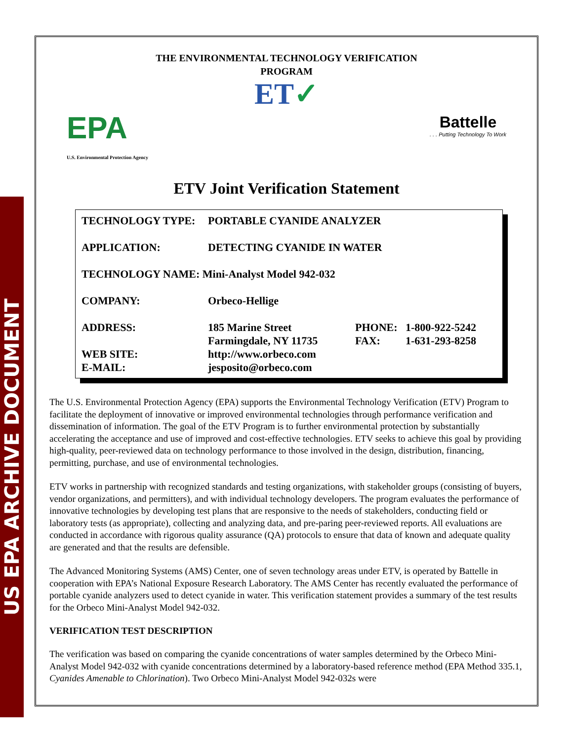US EPA ARCHIVE DOCUMENT
THE ENVIRONMENTAL TECHNOLOGY VERIFICATION
PROGRAM
ET✓
EPA
U.S. Environmental Protection Agency
Battelle. . . Putting Technology To Work
ETV Joint Verification Statement
| TECHNOLOGY TYPE: | PORTABLE CYANIDE ANALYZER | | |
| APPLICATION: | DETECTING CYANIDE IN WATER | | |
| TECHNOLOGY NAME: Mini-Analyst Model 942-032 | | | |
| COMPANY: | Orbeco-Hellige | | |
| ADDRESS: | 185 Marine Street | PHONE: | 1-800-922-5242 |
| | Farmingdale, NY 11735 | FAX: | 1-631-293-8258 |
| WEB SITE: | http://www.orbeco.com | | |
| E-MAIL: | jesposito@orbeco.com | | |
The U.S. Environmental Protection Agency (EPA) supports the Environmental Technology Verification (ETV) Program to facilitate the deployment of innovative or improved environmental technologies through performance verification and dissemination of information. The goal of the ETV Program is to further environmental protection by substantially accelerating the acceptance and use of improved and cost-effective technologies. ETV seeks to achieve this goal by providing high-quality, peer-reviewed data on technology performance to those involved in the design, distribution, financing, permitting, purchase, and use of environmental technologies.
ETV works in partnership with recognized standards and testing organizations, with stakeholder groups (consisting of buyers, vendor organizations, and permitters), and with individual technology developers. The program evaluates the performance of innovative technologies by developing test plans that are responsive to the needs of stakeholders, conducting field or laboratory tests (as appropriate), collecting and analyzing data, and pre-paring peer-reviewed reports. All evaluations are conducted in accordance with rigorous quality assurance (QA) protocols to ensure that data of known and adequate quality are generated and that the results are defensible.
The Advanced Monitoring Systems (AMS) Center, one of seven technology areas under ETV, is operated by Battelle in cooperation with EPA’s National Exposure Research Laboratory. The AMS Center has recently evaluated the performance of portable cyanide analyzers used to detect cyanide in water. This verification statement provides a summary of the test results for the Orbeco Mini-Analyst Model 942-032.
VERIFICATION TEST DESCRIPTION
The verification was based on comparing the cyanide concentrations of water samples determined by the Orbeco Mini-Analyst Model 942-032 with cyanide concentrations determined by a laboratory-based reference method (EPA Method 335.1, Cyanides Amenable to Chlorination). Two Orbeco Mini-Analyst Model 942-032s were